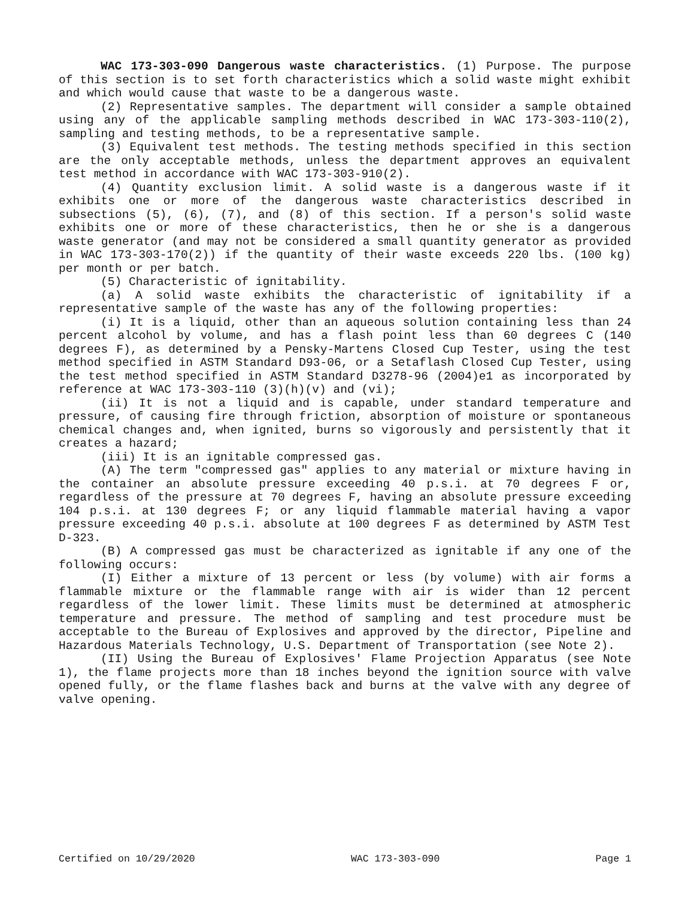WAC 173-303-090 Dangerous waste characteristics. (1) Purpose. The purpose of this section is to set forth characteristics which a solid waste might exhibit and which would cause that waste to be a dangerous waste.
(2) Representative samples. The department will consider a sample obtained using any of the applicable sampling methods described in WAC 173-303-110(2), sampling and testing methods, to be a representative sample.
(3) Equivalent test methods. The testing methods specified in this section are the only acceptable methods, unless the department approves an equivalent test method in accordance with WAC 173-303-910(2).
(4) Quantity exclusion limit. A solid waste is a dangerous waste if it exhibits one or more of the dangerous waste characteristics described in subsections (5), (6), (7), and (8) of this section. If a person's solid waste exhibits one or more of these characteristics, then he or she is a dangerous waste generator (and may not be considered a small quantity generator as provided in WAC 173-303-170(2)) if the quantity of their waste exceeds 220 lbs. (100 kg) per month or per batch.
(5) Characteristic of ignitability.
(a) A solid waste exhibits the characteristic of ignitability if a representative sample of the waste has any of the following properties:
(i) It is a liquid, other than an aqueous solution containing less than 24 percent alcohol by volume, and has a flash point less than 60 degrees C (140 degrees F), as determined by a Pensky-Martens Closed Cup Tester, using the test method specified in ASTM Standard D93-06, or a Setaflash Closed Cup Tester, using the test method specified in ASTM Standard D3278-96 (2004)e1 as incorporated by reference at WAC 173-303-110 (3)(h)(v) and (vi);
(ii) It is not a liquid and is capable, under standard temperature and pressure, of causing fire through friction, absorption of moisture or spontaneous chemical changes and, when ignited, burns so vigorously and persistently that it creates a hazard;
(iii) It is an ignitable compressed gas.
(A) The term "compressed gas" applies to any material or mixture having in the container an absolute pressure exceeding 40 p.s.i. at 70 degrees F or, regardless of the pressure at 70 degrees F, having an absolute pressure exceeding 104 p.s.i. at 130 degrees F; or any liquid flammable material having a vapor pressure exceeding 40 p.s.i. absolute at 100 degrees F as determined by ASTM Test D-323.
(B) A compressed gas must be characterized as ignitable if any one of the following occurs:
(I) Either a mixture of 13 percent or less (by volume) with air forms a flammable mixture or the flammable range with air is wider than 12 percent regardless of the lower limit. These limits must be determined at atmospheric temperature and pressure. The method of sampling and test procedure must be acceptable to the Bureau of Explosives and approved by the director, Pipeline and Hazardous Materials Technology, U.S. Department of Transportation (see Note 2).
(II) Using the Bureau of Explosives' Flame Projection Apparatus (see Note 1), the flame projects more than 18 inches beyond the ignition source with valve opened fully, or the flame flashes back and burns at the valve with any degree of valve opening.
Certified on 10/29/2020 WAC 173-303-090 Page 1